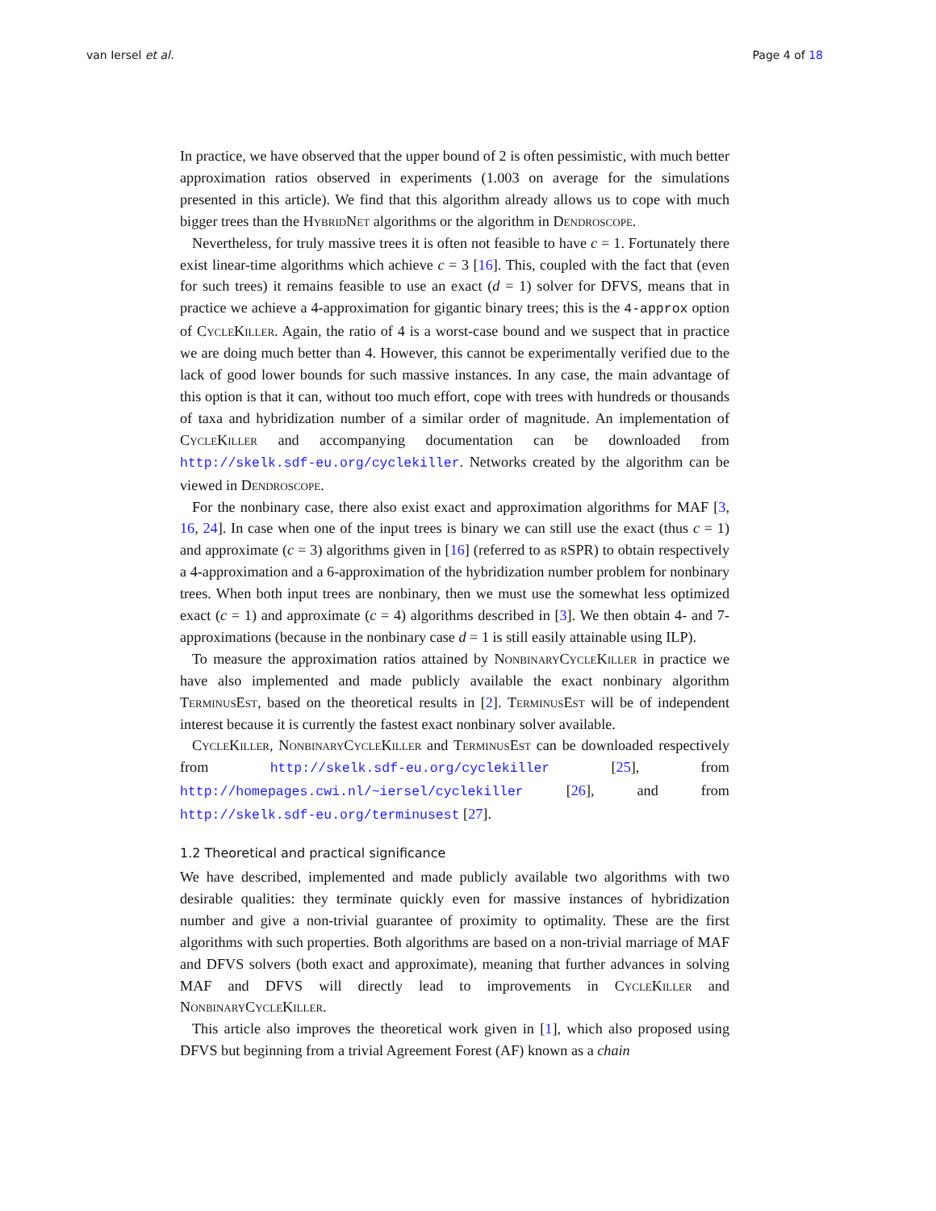van Iersel et al. Page 4 of 18
In practice, we have observed that the upper bound of 2 is often pessimistic, with much better approximation ratios observed in experiments (1.003 on average for the simulations presented in this article). We find that this algorithm already allows us to cope with much bigger trees than the HybridNet algorithms or the algorithm in Dendroscope.
Nevertheless, for truly massive trees it is often not feasible to have c = 1. Fortunately there exist linear-time algorithms which achieve c = 3 [16]. This, coupled with the fact that (even for such trees) it remains feasible to use an exact (d = 1) solver for DFVS, means that in practice we achieve a 4-approximation for gigantic binary trees; this is the 4-approx option of CycleKiller. Again, the ratio of 4 is a worst-case bound and we suspect that in practice we are doing much better than 4. However, this cannot be experimentally verified due to the lack of good lower bounds for such massive instances. In any case, the main advantage of this option is that it can, without too much effort, cope with trees with hundreds or thousands of taxa and hybridization number of a similar order of magnitude. An implementation of CycleKiller and accompanying documentation can be downloaded from http://skelk.sdf-eu.org/cyclekiller. Networks created by the algorithm can be viewed in Dendroscope.
For the nonbinary case, there also exist exact and approximation algorithms for MAF [3, 16, 24]. In case when one of the input trees is binary we can still use the exact (thus c = 1) and approximate (c = 3) algorithms given in [16] (referred to as rSPR) to obtain respectively a 4-approximation and a 6-approximation of the hybridization number problem for nonbinary trees. When both input trees are nonbinary, then we must use the somewhat less optimized exact (c = 1) and approximate (c = 4) algorithms described in [3]. We then obtain 4- and 7-approximations (because in the nonbinary case d = 1 is still easily attainable using ILP).
To measure the approximation ratios attained by NonbinaryCycleKiller in practice we have also implemented and made publicly available the exact nonbinary algorithm TerminusEst, based on the theoretical results in [2]. TerminusEst will be of independent interest because it is currently the fastest exact nonbinary solver available.
CycleKiller, NonbinaryCycleKiller and TerminusEst can be downloaded respectively from http://skelk.sdf-eu.org/cyclekiller [25], from http://homepages.cwi.nl/~iersel/cyclekiller [26], and from http://skelk.sdf-eu.org/terminusest [27].
1.2 Theoretical and practical significance
We have described, implemented and made publicly available two algorithms with two desirable qualities: they terminate quickly even for massive instances of hybridization number and give a non-trivial guarantee of proximity to optimality. These are the first algorithms with such properties. Both algorithms are based on a non-trivial marriage of MAF and DFVS solvers (both exact and approximate), meaning that further advances in solving MAF and DFVS will directly lead to improvements in CycleKiller and NonbinaryCycleKiller.
This article also improves the theoretical work given in [1], which also proposed using DFVS but beginning from a trivial Agreement Forest (AF) known as a chain